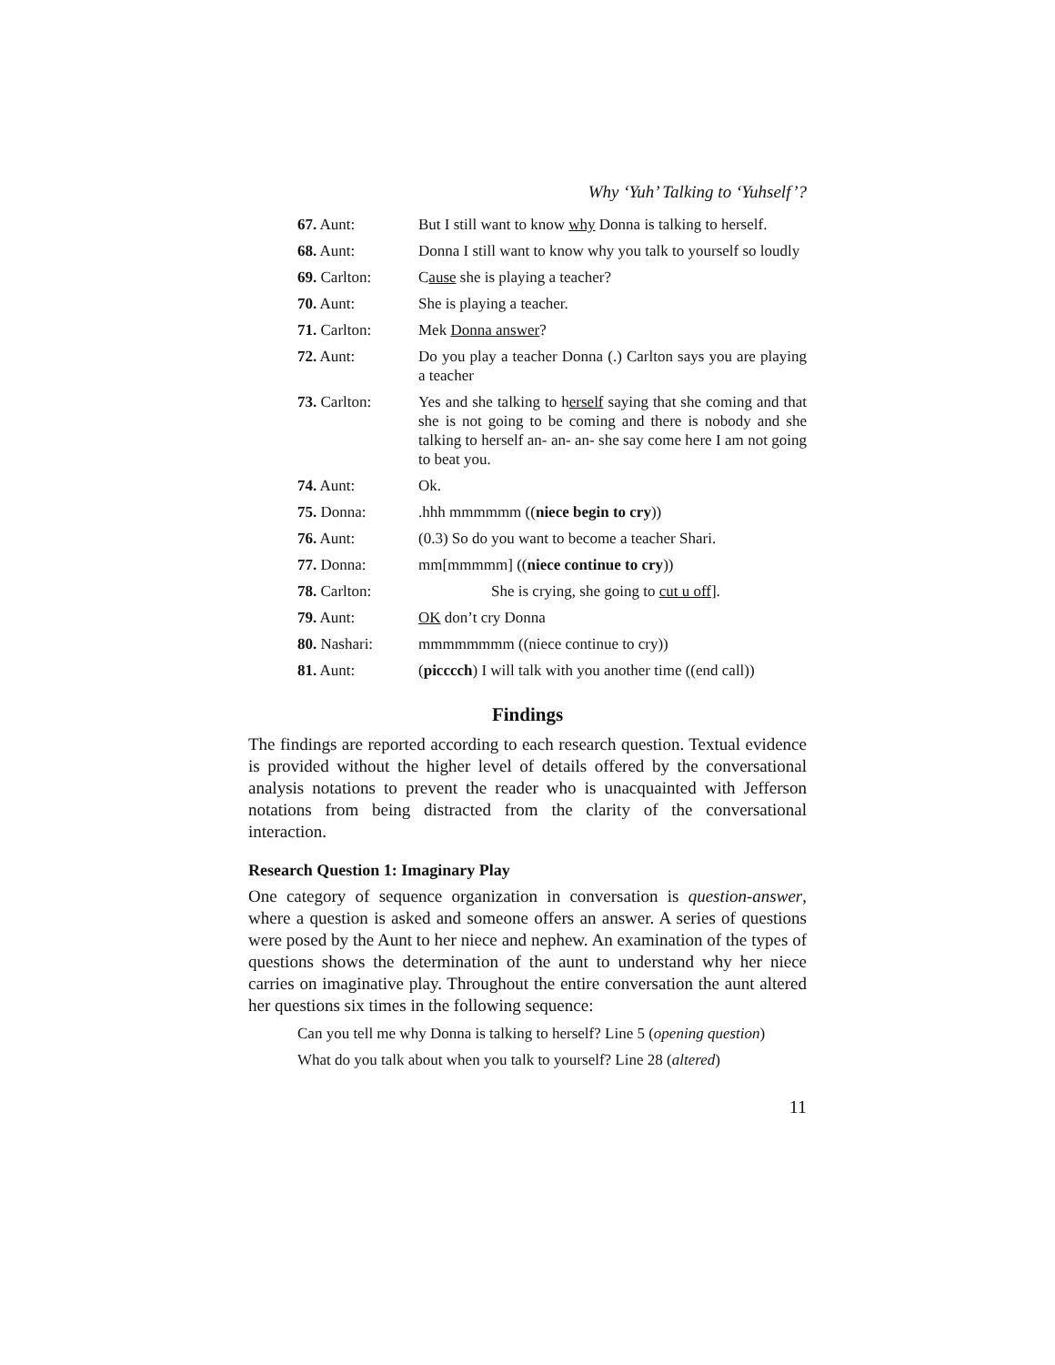Why ‘Yuh’ Talking to ‘Yuhself’?
| 67. Aunt: | But I still want to know why Donna is talking to herself. |
| 68. Aunt: | Donna I still want to know why you talk to yourself so loudly |
| 69. Carlton: | C ause she is playing a teacher? |
| 70. Aunt: | She is playing a teacher. |
| 71. Carlton: | Mek Donna answer ? |
| 72. Aunt: | Do you play a teacher Donna (.) Carlton says you are playing a teacher |
| 73. Carlton: | Yes and she talking to h erself saying that she coming and that she is not going to be coming and there is nobody and she talking to herself an- an- an- she say come here I am not going to beat you. |
| 74. Aunt: | Ok. |
| 75. Donna: | .hhh mmmmmm (( niece begin to cry )) |
| 76. Aunt: | (0.3) So do you want to become a teacher Shari. |
| 77. Donna: | mm[mmmmm] (( niece continue to cry )) |
| 78. Carlton: | She is crying, she going to cut u off ]. |
| 79. Aunt: | OK don’t cry Donna |
| 80. Nashari: | mmmmmmmm ((niece continue to cry)) |
| 81. Aunt: | ( picccch ) I will talk with you another time ((end call)) |
Findings
The findings are reported according to each research question. Textual evidence is provided without the higher level of details offered by the conversational analysis notations to prevent the reader who is unacquainted with Jefferson notations from being distracted from the clarity of the conversational interaction.
Research Question 1: Imaginary Play
One category of sequence organization in conversation is question-answer, where a question is asked and someone offers an answer. A series of questions were posed by the Aunt to her niece and nephew. An examination of the types of questions shows the determination of the aunt to understand why her niece carries on imaginative play. Throughout the entire conversation the aunt altered her questions six times in the following sequence:
Can you tell me why Donna is talking to herself? Line 5 (opening question)
What do you talk about when you talk to yourself? Line 28 (altered)
11